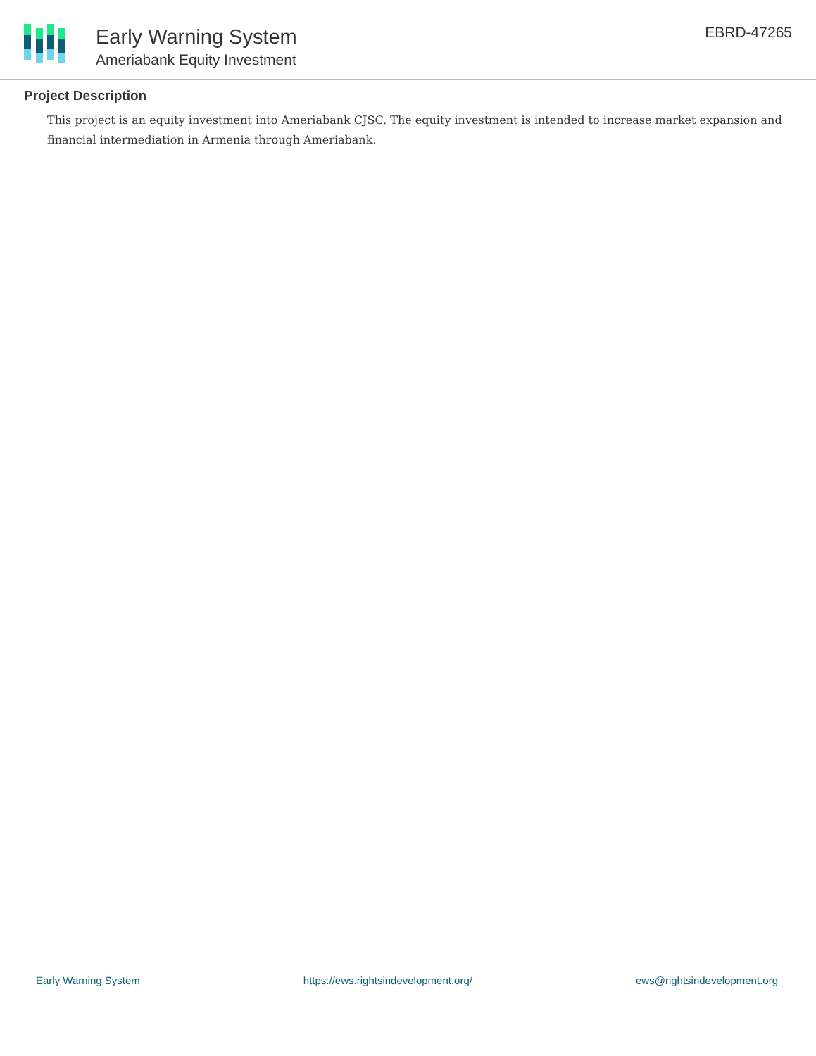Early Warning System
Ameriabank Equity Investment
EBRD-47265
Project Description
This project is an equity investment into Ameriabank CJSC. The equity investment is intended to increase market expansion and financial intermediation in Armenia through Ameriabank.
Early Warning System https://ews.rightsindevelopment.org/ ews@rightsindevelopment.org